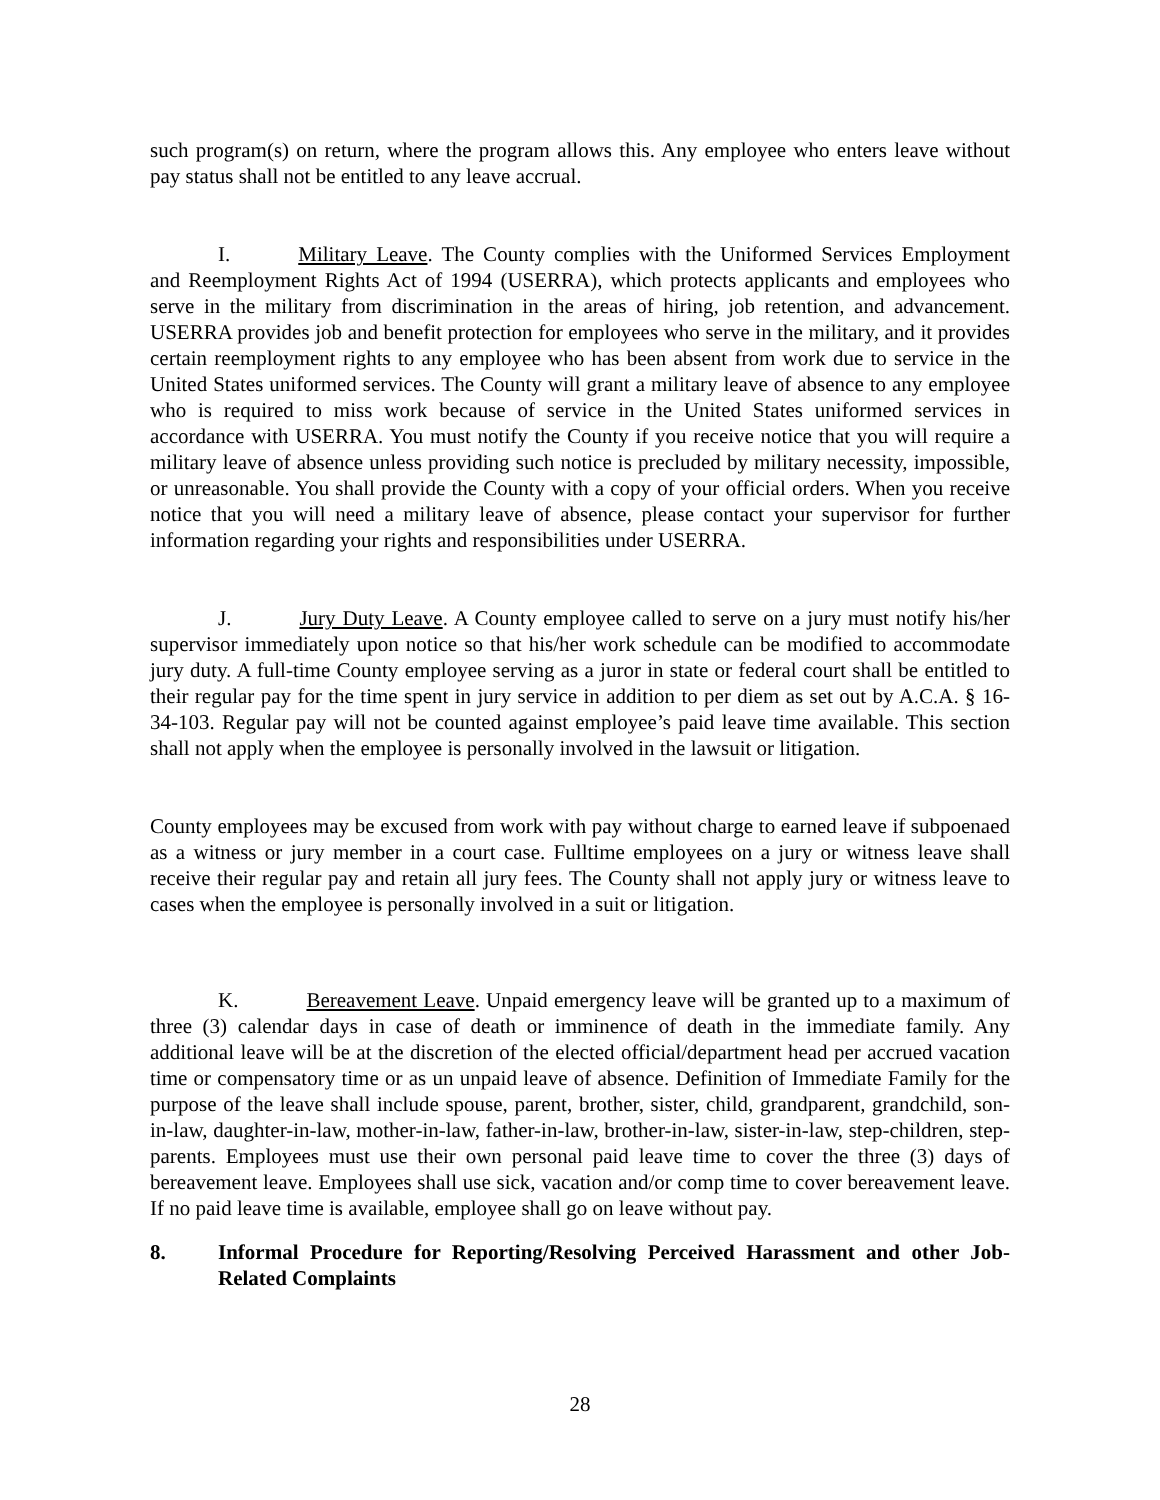such program(s) on return, where the program allows this. Any employee who enters leave without pay status shall not be entitled to any leave accrual.
I. Military Leave. The County complies with the Uniformed Services Employment and Reemployment Rights Act of 1994 (USERRA), which protects applicants and employees who serve in the military from discrimination in the areas of hiring, job retention, and advancement. USERRA provides job and benefit protection for employees who serve in the military, and it provides certain reemployment rights to any employee who has been absent from work due to service in the United States uniformed services. The County will grant a military leave of absence to any employee who is required to miss work because of service in the United States uniformed services in accordance with USERRA. You must notify the County if you receive notice that you will require a military leave of absence unless providing such notice is precluded by military necessity, impossible, or unreasonable. You shall provide the County with a copy of your official orders. When you receive notice that you will need a military leave of absence, please contact your supervisor for further information regarding your rights and responsibilities under USERRA.
J. Jury Duty Leave. A County employee called to serve on a jury must notify his/her supervisor immediately upon notice so that his/her work schedule can be modified to accommodate jury duty. A full-time County employee serving as a juror in state or federal court shall be entitled to their regular pay for the time spent in jury service in addition to per diem as set out by A.C.A. § 16-34-103. Regular pay will not be counted against employee’s paid leave time available. This section shall not apply when the employee is personally involved in the lawsuit or litigation.
County employees may be excused from work with pay without charge to earned leave if subpoenaed as a witness or jury member in a court case. Fulltime employees on a jury or witness leave shall receive their regular pay and retain all jury fees. The County shall not apply jury or witness leave to cases when the employee is personally involved in a suit or litigation.
K. Bereavement Leave. Unpaid emergency leave will be granted up to a maximum of three (3) calendar days in case of death or imminence of death in the immediate family. Any additional leave will be at the discretion of the elected official/department head per accrued vacation time or compensatory time or as un unpaid leave of absence. Definition of Immediate Family for the purpose of the leave shall include spouse, parent, brother, sister, child, grandparent, grandchild, son-in-law, daughter-in-law, mother-in-law, father-in-law, brother-in-law, sister-in-law, step-children, step-parents. Employees must use their own personal paid leave time to cover the three (3) days of bereavement leave. Employees shall use sick, vacation and/or comp time to cover bereavement leave. If no paid leave time is available, employee shall go on leave without pay.
8. Informal Procedure for Reporting/Resolving Perceived Harassment and other Job-Related Complaints
28